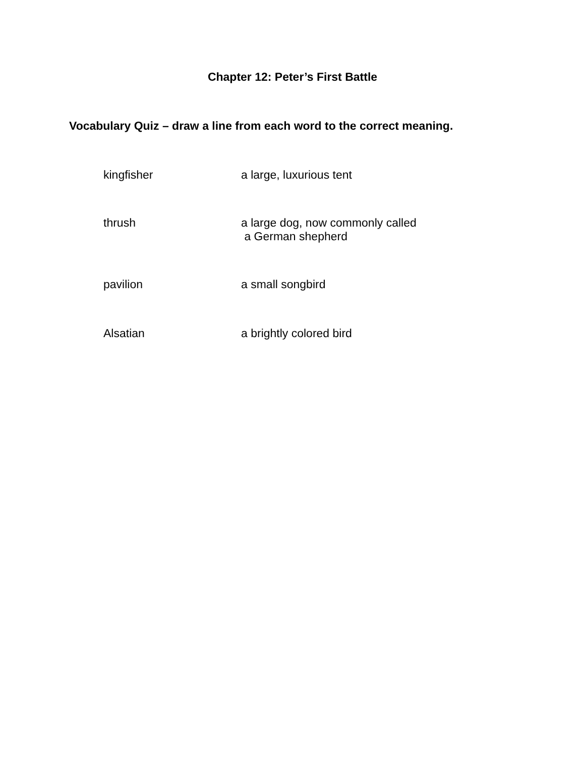Chapter 12: Peter’s First Battle
Vocabulary Quiz – draw a line from each word to the correct meaning.
kingfisher a large, luxurious tent
thrush a large dog, now commonly called
a German shepherd
pavilion a small songbird
Alsatian a brightly colored bird